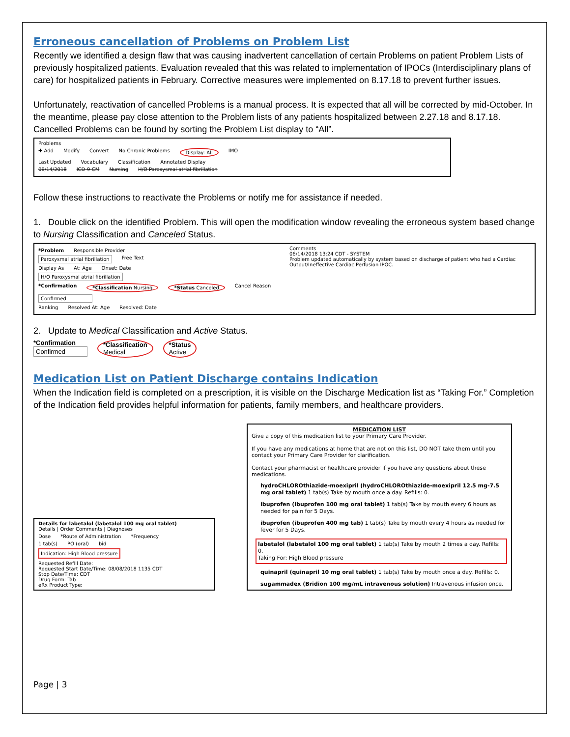Erroneous cancellation of Problems on Problem List
Recently we identified a design flaw that was causing inadvertent cancellation of certain Problems on patient Problem Lists of previously hospitalized patients. Evaluation revealed that this was related to implementation of IPOCs (Interdisciplinary plans of care) for hospitalized patients in February. Corrective measures were implemented on 8.17.18 to prevent further issues.
Unfortunately, reactivation of cancelled Problems is a manual process. It is expected that all will be corrected by mid-October. In the meantime, please pay close attention to the Problem lists of any patients hospitalized between 2.27.18 and 8.17.18. Cancelled Problems can be found by sorting the Problem List display to “All”.
Problems
✚ Add Modify Convert No Chronic Problems Display: All IMO
Last Updated Vocabulary Classification Annotated Display
06/14/2018 ICD-9-CM Nursing H/O Paroxysmal atrial fibrillation
Follow these instructions to reactivate the Problems or notify me for assistance if needed.
1. Double click on the identified Problem. This will open the modification window revealing the erroneous system based change to Nursing Classification and Canceled Status.
*Problem Responsible Provider
Paroxysmal atrial fibrillation Free Text
Display As At: Age Onset: Date
H/O Paroxysmal atrial fibrillation
*Confirmation *Classification Nursing *Status Canceled Cancel Reason
Confirmed
Ranking Resolved At: Age Resolved: Date
Comments
06/14/2018 13:24 CDT - SYSTEM
Problem updated automatically by system based on discharge of patient who had a Cardiac Output/Ineffective Cardiac Perfusion IPOC.
2. Update to Medical Classification and Active Status.
*Confirmation
Confirmed
*Classification
Medical
*Status
Active
Medication List on Patient Discharge contains Indication
When the Indication field is completed on a prescription, it is visible on the Discharge Medication list as “Taking For.” Completion of the Indication field provides helpful information for patients, family members, and healthcare providers.
Details for labetalol (labetalol 100 mg oral tablet)
Details | Order Comments | Diagnoses
Dose *Route of Administration *Frequency
1 tab(s) PO (oral) bid
Indication: High Blood pressure
Requested Refill Date:
Requested Start Date/Time: 08/08/2018 1135 CDT
Stop Date/Time: CDT
Drug Form: Tab
eRx Product Type:
MEDICATION LIST
Give a copy of this medication list to your Primary Care Provider.
If you have any medications at home that are not on this list, DO NOT take them until you contact your Primary Care Provider for clarification.
Contact your pharmacist or healthcare provider if you have any questions about these medications.
hydroCHLOROthiazide-moexipril (hydroCHLOROthiazide-moexipril 12.5 mg-7.5 mg oral tablet) 1 tab(s) Take by mouth once a day. Refills: 0.
ibuprofen (ibuprofen 100 mg oral tablet) 1 tab(s) Take by mouth every 6 hours as needed for pain for 5 Days.
ibuprofen (ibuprofen 400 mg tab) 1 tab(s) Take by mouth every 4 hours as needed for fever for 5 Days.
labetalol (labetalol 100 mg oral tablet) 1 tab(s) Take by mouth 2 times a day. Refills: 0.
Taking For: High Blood pressure
quinapril (quinapril 10 mg oral tablet) 1 tab(s) Take by mouth once a day. Refills: 0.
sugammadex (Bridion 100 mg/mL intravenous solution) Intravenous infusion once.
Page | 3